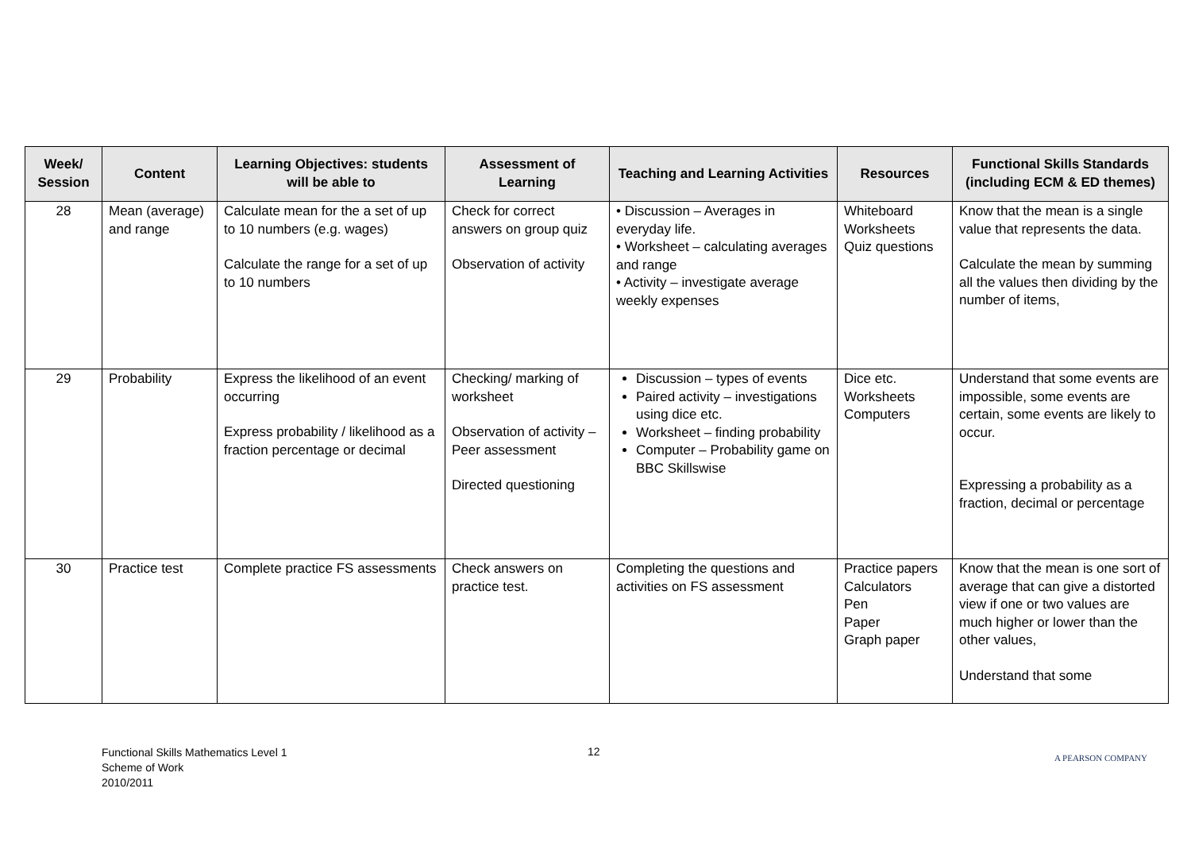| Week/ Session | Content | Learning Objectives: students will be able to | Assessment of Learning | Teaching and Learning Activities | Resources | Functional Skills Standards (including ECM & ED themes) |
| --- | --- | --- | --- | --- | --- | --- |
| 28 | Mean (average) and range | Calculate mean for the a set of up to 10 numbers (e.g. wages) Calculate the range for a set of up to 10 numbers | Check for correct answers on group quiz Observation of activity | • Discussion – Averages in everyday life. • Worksheet – calculating averages and range • Activity – investigate average weekly expenses | Whiteboard Worksheets Quiz questions | Know that the mean is a single value that represents the data. Calculate the mean by summing all the values then dividing by the number of items, |
| 29 | Probability | Express the likelihood of an event occurring Express probability / likelihood as a fraction percentage or decimal | Checking/ marking of worksheet Observation of activity – Peer assessment Directed questioning | Discussion – types of events Paired activity – investigations using dice etc. Worksheet – finding probability Computer – Probability game on BBC Skillswise | Dice etc. Worksheets Computers | Understand that some events are impossible, some events are certain, some events are likely to occur. Expressing a probability as a fraction, decimal or percentage |
| 30 | Practice test | Complete practice FS assessments | Check answers on practice test. | Completing the questions and activities on FS assessment | Practice papers Calculators Pen Paper Graph paper | Know that the mean is one sort of average that can give a distorted view if one or two values are much higher or lower than the other values, Understand that some |
Functional Skills Mathematics Level 1
Scheme of Work
2010/2011
12 A PEARSON COMPANY